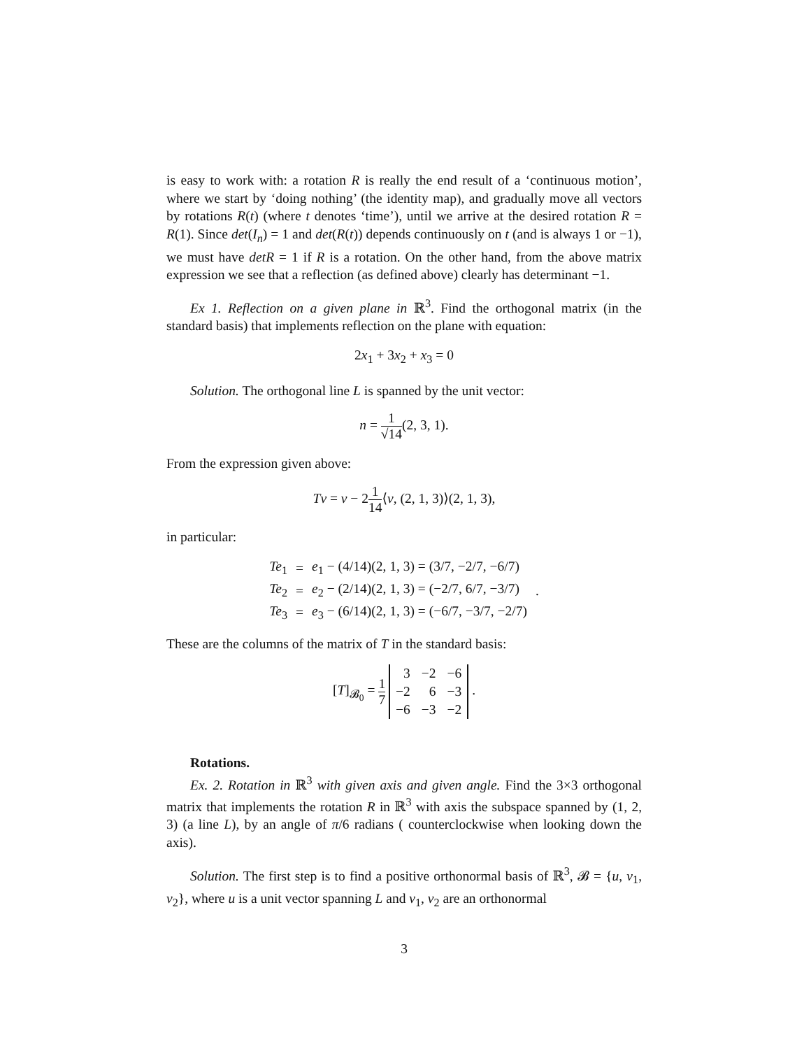is easy to work with: a rotation R is really the end result of a ‘continuous motion’, where we start by ‘doing nothing’ (the identity map), and gradually move all vectors by rotations R(t) (where t denotes ‘time’), until we arrive at the desired rotation R = R(1). Since det(I<sub>n</sub>) = 1 and det(R(t)) depends continuously on t (and is always 1 or −1), we must have detR = 1 if R is a rotation. On the other hand, from the above matrix expression we see that a reflection (as defined above) clearly has determinant −1.
Ex 1. Reflection on a given plane in ℝ<sup>3</sup>. Find the orthogonal matrix (in the standard basis) that implements reflection on the plane with equation:
2x<sub>1</sub> + 3x<sub>2</sub> + x<sub>3</sub> = 0
Solution. The orthogonal line L is spanned by the unit vector:
n = 1 √14(2, 3, 1).
From the expression given above:
Tv = v − 21 14⟨v, (2, 1, 3)⟩(2, 1, 3),
in particular:
| Te<sub>1</sub> | = | e<sub>1</sub> − (4/14)(2, 1, 3) = (3/7, −2/7, −6/7) | |
| Te<sub>2</sub> | = | e<sub>2</sub> − (2/14)(2, 1, 3) = (−2/7, 6/7, −3/7) | . |
| Te<sub>3</sub> | = | e<sub>3</sub> − (6/14)(2, 1, 3) = (−6/7, −3/7, −2/7) | |
These are the columns of the matrix of T in the standard basis:
[T]<sub>𝓑<sub>0</sub></sub> = 1 7
| 3 | −2 | −6 |
| −2 | 6 | −3 |
| −6 | −3 | −2 |
.
Rotations.
Ex. 2. Rotation in ℝ<sup>3</sup> with given axis and given angle. Find the 3×3 orthogonal matrix that implements the rotation R in ℝ<sup>3</sup> with axis the subspace spanned by (1, 2, 3) (a line L), by an angle of π/6 radians ( counterclockwise when looking down the axis).
Solution. The first step is to find a positive orthonormal basis of ℝ<sup>3</sup>, 𝓑 = {u, v<sub>1</sub>, v<sub>2</sub>}, where u is a unit vector spanning L and v<sub>1</sub>, v<sub>2</sub> are an orthonormal
3